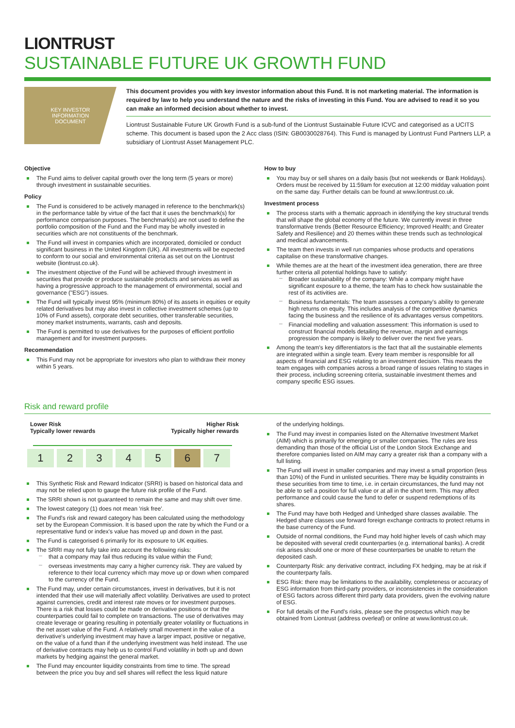LIONTRUST
SUSTAINABLE FUTURE UK GROWTH FUND
KEY INVESTOR
INFORMATION
DOCUMENT
This document provides you with key investor information about this Fund. It is not marketing material. The information is required by law to help you understand the nature and the risks of investing in this Fund. You are advised to read it so you can make an informed decision about whether to invest.
Liontrust Sustainable Future UK Growth Fund is a sub-fund of the Liontrust Sustainable Future ICVC and categorised as a UCITS scheme. This document is based upon the 2 Acc class (ISIN: GB0030028764). This Fund is managed by Liontrust Fund Partners LLP, a subsidiary of Liontrust Asset Management PLC.
Objective
The Fund aims to deliver capital growth over the long term (5 years or more) through investment in sustainable securities.
Policy
The Fund is considered to be actively managed in reference to the benchmark(s) in the performance table by virtue of the fact that it uses the benchmark(s) for performance comparison purposes. The benchmark(s) are not used to define the portfolio composition of the Fund and the Fund may be wholly invested in securities which are not constituents of the benchmark.
The Fund will invest in companies which are incorporated, domiciled or conduct significant business in the United Kingdom (UK). All investments will be expected to conform to our social and environmental criteria as set out on the Liontrust website (liontrust.co.uk).
The investment objective of the Fund will be achieved through investment in securities that provide or produce sustainable products and services as well as having a progressive approach to the management of environmental, social and governance ("ESG") issues.
The Fund will typically invest 95% (minimum 80%) of its assets in equities or equity related derivatives but may also invest in collective investment schemes (up to 10% of Fund assets), corporate debt securities, other transferable securities, money market instruments, warrants, cash and deposits.
The Fund is permitted to use derivatives for the purposes of efficient portfolio management and for investment purposes.
Recommendation
This Fund may not be appropriate for investors who plan to withdraw their money within 5 years.
How to buy
You may buy or sell shares on a daily basis (but not weekends or Bank Holidays). Orders must be received by 11:59am for execution at 12:00 midday valuation point on the same day. Further details can be found at www.liontrust.co.uk.
Investment process
The process starts with a thematic approach in identifying the key structural trends that will shape the global economy of the future. We currently invest in three transformative trends (Better Resource Efficiency; Improved Health; and Greater Safety and Resilience) and 20 themes within these trends such as technological and medical advancements.
The team then invests in well run companies whose products and operations capitalise on these transformative changes.
While themes are at the heart of the investment idea generation, there are three further criteria all potential holdings have to satisfy:
Broader sustainability of the company: While a company might have significant exposure to a theme, the team has to check how sustainable the rest of its activities are.
Business fundamentals: The team assesses a company's ability to generate high returns on equity. This includes analysis of the competitive dynamics facing the business and the resilience of its advantages versus competitors.
Financial modelling and valuation assessment: This information is used to construct financial models detailing the revenue, margin and earnings progression the company is likely to deliver over the next five years.
Among the team's key differentiators is the fact that all the sustainable elements are integrated within a single team. Every team member is responsible for all aspects of financial and ESG relating to an investment decision. This means the team engages with companies across a broad range of issues relating to stages in their process, including screening criteria, sustainable investment themes and company specific ESG issues.
Risk and reward profile
Lower Risk
Typically lower rewards Higher Risk
Typically higher rewards
| 1 | 2 | 3 | 4 | 5 | 6 | 7 |
This Synthetic Risk and Reward Indicator (SRRI) is based on historical data and may not be relied upon to gauge the future risk profile of the Fund.
The SRRI shown is not guaranteed to remain the same and may shift over time.
The lowest category (1) does not mean 'risk free'.
The Fund's risk and reward category has been calculated using the methodology set by the European Commission. It is based upon the rate by which the Fund or a representative fund or index's value has moved up and down in the past.
The Fund is categorised 6 primarily for its exposure to UK equities.
The SRRI may not fully take into account the following risks:
that a company may fail thus reducing its value within the Fund;
overseas investments may carry a higher currency risk. They are valued by reference to their local currency which may move up or down when compared to the currency of the Fund.
The Fund may, under certain circumstances, invest in derivatives, but it is not intended that their use will materially affect volatility. Derivatives are used to protect against currencies, credit and interest rate moves or for investment purposes. There is a risk that losses could be made on derivative positions or that the counterparties could fail to complete on transactions. The use of derivatives may create leverage or gearing resulting in potentially greater volatility or fluctuations in the net asset value of the Fund. A relatively small movement in the value of a derivative's underlying investment may have a larger impact, positive or negative, on the value of a fund than if the underlying investment was held instead. The use of derivative contracts may help us to control Fund volatility in both up and down markets by hedging against the general market.
The Fund may encounter liquidity constraints from time to time. The spread between the price you buy and sell shares will reflect the less liquid nature
of the underlying holdings.
The Fund may invest in companies listed on the Alternative Investment Market (AIM) which is primarily for emerging or smaller companies. The rules are less demanding than those of the official List of the London Stock Exchange and therefore companies listed on AIM may carry a greater risk than a company with a full listing.
The Fund will invest in smaller companies and may invest a small proportion (less than 10%) of the Fund in unlisted securities. There may be liquidity constraints in these securities from time to time, i.e. in certain circumstances, the fund may not be able to sell a position for full value or at all in the short term. This may affect performance and could cause the fund to defer or suspend redemptions of its shares.
The Fund may have both Hedged and Unhedged share classes available. The Hedged share classes use forward foreign exchange contracts to protect returns in the base currency of the Fund.
Outside of normal conditions, the Fund may hold higher levels of cash which may be deposited with several credit counterparties (e.g. international banks). A credit risk arises should one or more of these counterparties be unable to return the deposited cash.
Counterparty Risk: any derivative contract, including FX hedging, may be at risk if the counterparty fails.
ESG Risk: there may be limitations to the availability, completeness or accuracy of ESG information from third-party providers, or inconsistencies in the consideration of ESG factors across different third party data providers, given the evolving nature of ESG.
For full details of the Fund's risks, please see the prospectus which may be obtained from Liontrust (address overleaf) or online at www.liontrust.co.uk.